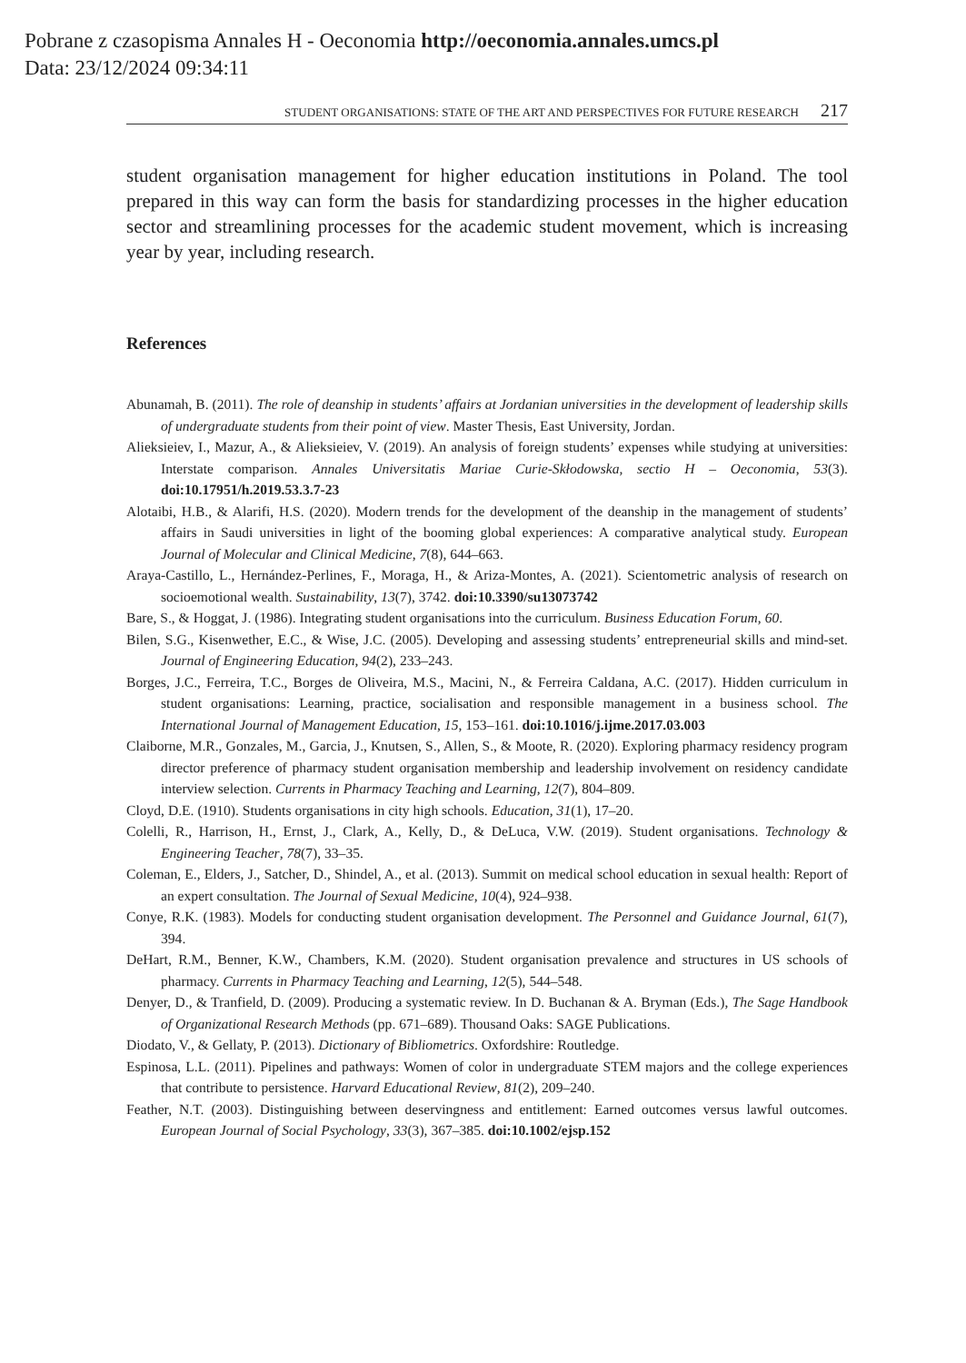Pobrane z czasopisma Annales H - Oeconomia http://oeconomia.annales.umcs.pl
Data: 23/12/2024 09:34:11
STUDENT ORGANISATIONS: STATE OF THE ART AND PERSPECTIVES FOR FUTURE RESEARCH 217
student organisation management for higher education institutions in Poland. The tool prepared in this way can form the basis for standardizing processes in the higher education sector and streamlining processes for the academic student movement, which is increasing year by year, including research.
References
Abunamah, B. (2011). The role of deanship in students’ affairs at Jordanian universities in the development of leadership skills of undergraduate students from their point of view. Master Thesis, East University, Jordan.
Alieksieiev, I., Mazur, A., & Alieksieiev, V. (2019). An analysis of foreign students’ expenses while studying at universities: Interstate comparison. Annales Universitatis Mariae Curie-Skłodowska, sectio H – Oeconomia, 53(3). doi:10.17951/h.2019.53.3.7-23
Alotaibi, H.B., & Alarifi, H.S. (2020). Modern trends for the development of the deanship in the management of students’ affairs in Saudi universities in light of the booming global experiences: A comparative analytical study. European Journal of Molecular and Clinical Medicine, 7(8), 644–663.
Araya-Castillo, L., Hernández-Perlines, F., Moraga, H., & Ariza-Montes, A. (2021). Scientometric analysis of research on socioemotional wealth. Sustainability, 13(7), 3742. doi:10.3390/su13073742
Bare, S., & Hoggat, J. (1986). Integrating student organisations into the curriculum. Business Education Forum, 60.
Bilen, S.G., Kisenwether, E.C., & Wise, J.C. (2005). Developing and assessing students’ entrepreneurial skills and mind-set. Journal of Engineering Education, 94(2), 233–243.
Borges, J.C., Ferreira, T.C., Borges de Oliveira, M.S., Macini, N., & Ferreira Caldana, A.C. (2017). Hidden curriculum in student organisations: Learning, practice, socialisation and responsible management in a business school. The International Journal of Management Education, 15, 153–161. doi:10.1016/j.ijme.2017.03.003
Claiborne, M.R., Gonzales, M., Garcia, J., Knutsen, S., Allen, S., & Moote, R. (2020). Exploring pharmacy residency program director preference of pharmacy student organisation membership and leadership involvement on residency candidate interview selection. Currents in Pharmacy Teaching and Learning, 12(7), 804–809.
Cloyd, D.E. (1910). Students organisations in city high schools. Education, 31(1), 17–20.
Colelli, R., Harrison, H., Ernst, J., Clark, A., Kelly, D., & DeLuca, V.W. (2019). Student organisations. Technology & Engineering Teacher, 78(7), 33–35.
Coleman, E., Elders, J., Satcher, D., Shindel, A., et al. (2013). Summit on medical school education in sexual health: Report of an expert consultation. The Journal of Sexual Medicine, 10(4), 924–938.
Conye, R.K. (1983). Models for conducting student organisation development. The Personnel and Guidance Journal, 61(7), 394.
DeHart, R.M., Benner, K.W., Chambers, K.M. (2020). Student organisation prevalence and structures in US schools of pharmacy. Currents in Pharmacy Teaching and Learning, 12(5), 544–548.
Denyer, D., & Tranfield, D. (2009). Producing a systematic review. In D. Buchanan & A. Bryman (Eds.), The Sage Handbook of Organizational Research Methods (pp. 671–689). Thousand Oaks: SAGE Publications.
Diodato, V., & Gellaty, P. (2013). Dictionary of Bibliometrics. Oxfordshire: Routledge.
Espinosa, L.L. (2011). Pipelines and pathways: Women of color in undergraduate STEM majors and the college experiences that contribute to persistence. Harvard Educational Review, 81(2), 209–240.
Feather, N.T. (2003). Distinguishing between deservingness and entitlement: Earned outcomes versus lawful outcomes. European Journal of Social Psychology, 33(3), 367–385. doi:10.1002/ejsp.152